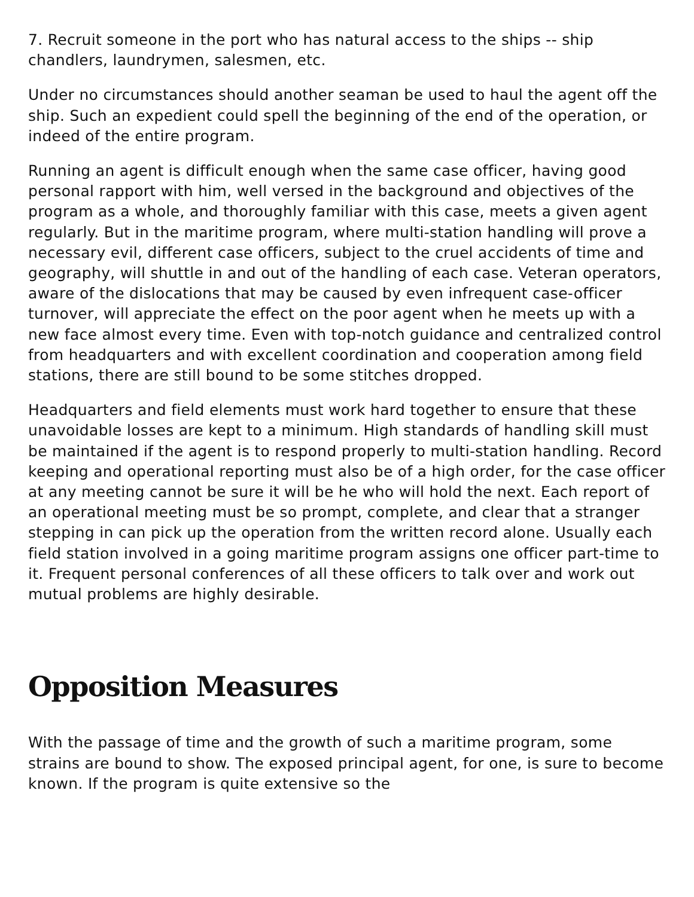7. Recruit someone in the port who has natural access to the ships -- ship chandlers, laundrymen, salesmen, etc.
Under no circumstances should another seaman be used to haul the agent off the ship. Such an expedient could spell the beginning of the end of the operation, or indeed of the entire program.
Running an agent is difficult enough when the same case officer, having good personal rapport with him, well versed in the background and objectives of the program as a whole, and thoroughly familiar with this case, meets a given agent regularly. But in the maritime program, where multi-station handling will prove a necessary evil, different case officers, subject to the cruel accidents of time and geography, will shuttle in and out of the handling of each case. Veteran operators, aware of the dislocations that may be caused by even infrequent case-officer turnover, will appreciate the effect on the poor agent when he meets up with a new face almost every time. Even with top-notch guidance and centralized control from headquarters and with excellent coordination and cooperation among field stations, there are still bound to be some stitches dropped.
Headquarters and field elements must work hard together to ensure that these unavoidable losses are kept to a minimum. High standards of handling skill must be maintained if the agent is to respond properly to multi-station handling. Record keeping and operational reporting must also be of a high order, for the case officer at any meeting cannot be sure it will be he who will hold the next. Each report of an operational meeting must be so prompt, complete, and clear that a stranger stepping in can pick up the operation from the written record alone. Usually each field station involved in a going maritime program assigns one officer part-time to it. Frequent personal conferences of all these officers to talk over and work out mutual problems are highly desirable.
Opposition Measures
With the passage of time and the growth of such a maritime program, some strains are bound to show. The exposed principal agent, for one, is sure to become known. If the program is quite extensive so the